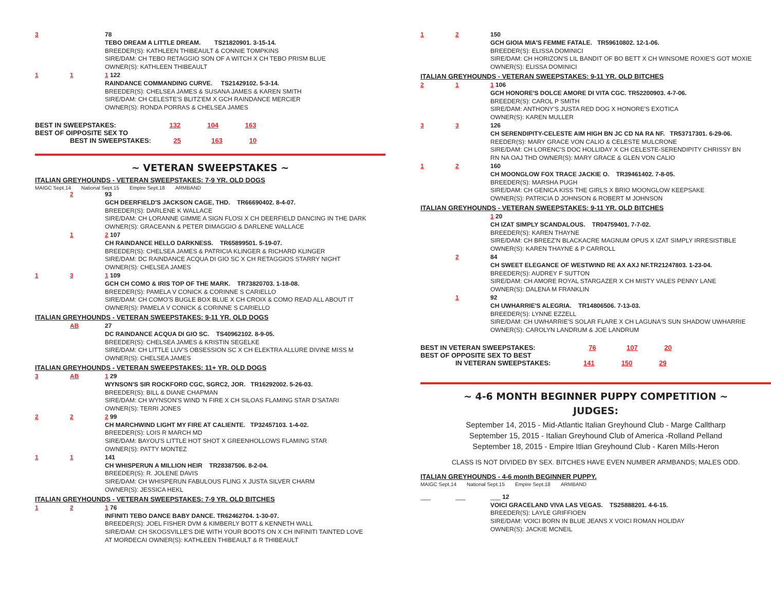3 78
TEBO DREAM A LITTLE DREAM. TS21820901. 3-15-14.
BREEDER(S): KATHLEEN THIBEAULT & CONNIE TOMPKINS
SIRE/DAM: CH TEBO RETAGGIO SON OF A WITCH X CH TEBO PRISM BLUE
OWNER(S): KATHLEEN THIBEAULT
1 1 1 122
RAINDANCE COMMANDING CURVE. TS21429102. 5-3-14.
BREEDER(S): CHELSEA JAMES & SUSANA JAMES & KAREN SMITH
SIRE/DAM: CH CELESTE'S BLITZ'EM X GCH RAINDANCE MERCIER
OWNER(S): RONDA PORRAS & CHELSEA JAMES
BEST IN SWEEPSTAKES: 132 104 163
BEST OF OIPPOSITE SEX TO
BEST IN SWEEPSTAKES: 25 163 10
~ VETERAN SWEEPSTAKES ~
ITALIAN GREYHOUNDS - VETERAN SWEEPSTAKES: 7-9 YR. OLD DOGS
MAIGC Sept.14 National Sept.15 Empire Sept.18 ARMBAND
2 93
GCH DEERFIELD'S JACKSON CAGE, THD. TR66690402. 8-4-07.
BREEDER(S): DARLENE K WALLACE
SIRE/DAM: CH LORANNE GIMME A SIGN FLOSI X CH DEERFIELD DANCING IN THE DARK
OWNER(S): GRACEANN & PETER DIMAGGIO & DARLENE WALLACE
1 2 107
CH RAINDANCE HELLO DARKNESS. TR65899501. 5-19-07.
BREEDER(S): CHELSEA JAMES & PATRICIA KLINGER & RICHARD KLINGER
SIRE/DAM: DC RAINDANCE ACQUA DI GIO SC X CH RETAGGIOS STARRY NIGHT
OWNER(S): CHELSEA JAMES
1 3 1 109
GCH CH COMO & IRIS TOP OF THE MARK. TR73820703. 1-18-08.
BREEDER(S): PAMELA V CONICK & CORINNE S CARIELLO
SIRE/DAM: CH COMO'S BUGLE BOX BLUE X CH CROIX & COMO READ ALL ABOUT IT
OWNER(S): PAMELA V CONICK & CORINNE S CARIELLO
ITALIAN GREYHOUNDS - VETERAN SWEEPSTAKES: 9-11 YR. OLD DOGS
AB 27
DC RAINDANCE ACQUA DI GIO SC. TS40962102. 8-9-05.
BREEDER(S): CHELSEA JAMES & KRISTIN SEGELKE
SIRE/DAM: CH LITTLE LUV'S OBSESSION SC X CH ELEKTRA ALLURE DIVINE MISS M
OWNER(S): CHELSEA JAMES
ITALIAN GREYHOUNDS - VETERAN SWEEPSTAKES: 11+ YR. OLD DOGS
3 AB 1 29
WYNSON'S SIR ROCKFORD CGC, SGRC2, JOR. TR16292002. 5-26-03.
BREEDER(S): BILL & DIANE CHAPMAN
SIRE/DAM: CH WYNSON'S WIND 'N FIRE X CH SILOAS FLAMING STAR D'SATARI
OWNER(S): TERRI JONES
2 2 2 99
CH MARCHWIND LIGHT MY FIRE AT CALIENTE. TP32457103. 1-4-02.
BREEDER(S): LOIS R MARCH MD
SIRE/DAM: BAYOU'S LITTLE HOT SHOT X GREENHOLLOWS FLAMING STAR
OWNER(S): PATTY MONTEZ
1 1 141
CH WHISPERUN A MILLION HEIR TR28387506. 8-2-04.
BREEDER(S): R. JOLENE DAVIS
SIRE/DAM: CH WHISPERUN FABULOUS FLING X JUSTA SILVER CHARM
OWNER(S): JESSICA HEKL
ITALIAN GREYHOUNDS - VETERAN SWEEPSTAKES: 7-9 YR. OLD BITCHES
1 2 1 76
INFINITI TEBO DANCE BABY DANCE. TR62462704. 1-30-07.
BREEDER(S): JOEL FISHER DVM & KIMBERLY BOTT & KENNETH WALL
SIRE/DAM: CH SKOGSVILLE'S DIE WITH YOUR BOOTS ON X CH INFINITI TAINTED LOVE
AT MORDECAI OWNER(S): KATHLEEN THIBEAULT & R THIBEAULT
1 2 150
GCH GIOIA MIA'S FEMME FATALE. TR59610802. 12-1-06.
BREEDER(S): ELISSA DOMINICI
SIRE/DAM: CH HORIZON'S LIL BANDIT OF BO BETT X CH WINSOME ROXIE'S GOT MOXIE
OWNER(S): ELISSA DOMINICI
ITALIAN GREYHOUNDS - VETERAN SWEEPSTAKES: 9-11 YR. OLD BITCHES
2 1 1 106
GCH HONORE'S DOLCE AMORE DI VITA CGC. TR52200903. 4-7-06.
BREEDER(S): CAROL P SMITH
SIRE/DAM: ANTHONY'S JUSTA RED DOG X HONORE'S EXOTICA
OWNER(S): KAREN MULLER
3 3 126
CH SERENDIPITY-CELESTE AIM HIGH BN JC CD NA RA NF. TR53717301. 6-29-06.
REEDER(S): MARY GRACE VON CALIO & CELESTE MULCRONE
SIRE/DAM: CH LORENC'S DOC HOLLIDAY X CH CELESTE-SERENDIPITY CHRISSY BN
RN NA OAJ THD OWNER(S): MARY GRACE & GLEN VON CALIO
1 2 160
CH MOONGLOW FOX TRACE JACKIE O. TR39461402. 7-8-05.
BREEDER(S): MARSHA PUGH
SIRE/DAM: CH GENICA KISS THE GIRLS X BRIO MOONGLOW KEEPSAKE
OWNER(S): PATRICIA D JOHNSON & ROBERT M JOHNSON
ITALIAN GREYHOUNDS - VETERAN SWEEPSTAKES: 9-11 YR. OLD BITCHES
1 20
CH IZAT SIMPLY SCANDALOUS. TR04759401. 7-7-02.
BREEDER(S): KAREN THAYNE
SIRE/DAM: CH BREEZ'N BLACKACRE MAGNUM OPUS X IZAT SIMPLY IRRESISTIBLE
OWNER(S): KAREN THAYNE & P CARROLL
2 84
CH SWEET ELEGANCE OF WESTWIND RE AX AXJ NF.TR21247803. 1-23-04.
BREEDER(S): AUDREY F SUTTON
SIRE/DAM: CH AMORE ROYAL STARGAZER X CH MISTY VALES PENNY LANE
OWNER(S): DALENA M FRANKLIN
1 92
CH UWHARRIE'S ALEGRIA. TR14806506. 7-13-03.
BREEDER(S): LYNNE EZZELL
SIRE/DAM: CH UWHARRIE'S SOLAR FLARE X CH LAGUNA'S SUN SHADOW UWHARRIE
OWNER(S): CAROLYN LANDRUM & JOE LANDRUM
BEST IN VETERAN SWEEPSTAKES: 76 107 20
BEST OF OPPOSITE SEX TO BEST
IN VETERAN SWEEPSTAKES: 141 150 29
~ 4-6 MONTH BEGINNER PUPPY COMPETITION ~
JUDGES:
September 14, 2015 - Mid-Atlantic Italian Greyhound Club - Marge Calltharp
September 15, 2015 - Italian Greyhound Club of America -Rolland Pelland
September 18, 2015 - Empire Itlian Greyhound Club - Karen Mills-Heron
CLASS IS NOT DIVIDED BY SEX. BITCHES HAVE EVEN NUMBER ARMBANDS; MALES ODD.
ITALIAN GREYHOUNDS - 4-6 month BEGINNER PUPPY.
MAIGC Sept.14 National Sept.15 Empire Sept.18 ARMBAND
___ ___ ___ 12
VOICI GRACELAND VIVA LAS VEGAS. TS25888201. 4-6-15.
BREEDER(S): LAYLE GRIFFIOEN
SIRE/DAM: VOICI BORN IN BLUE JEANS X VOICI ROMAN HOLIDAY
OWNER(S): JACKIE MCNEIL